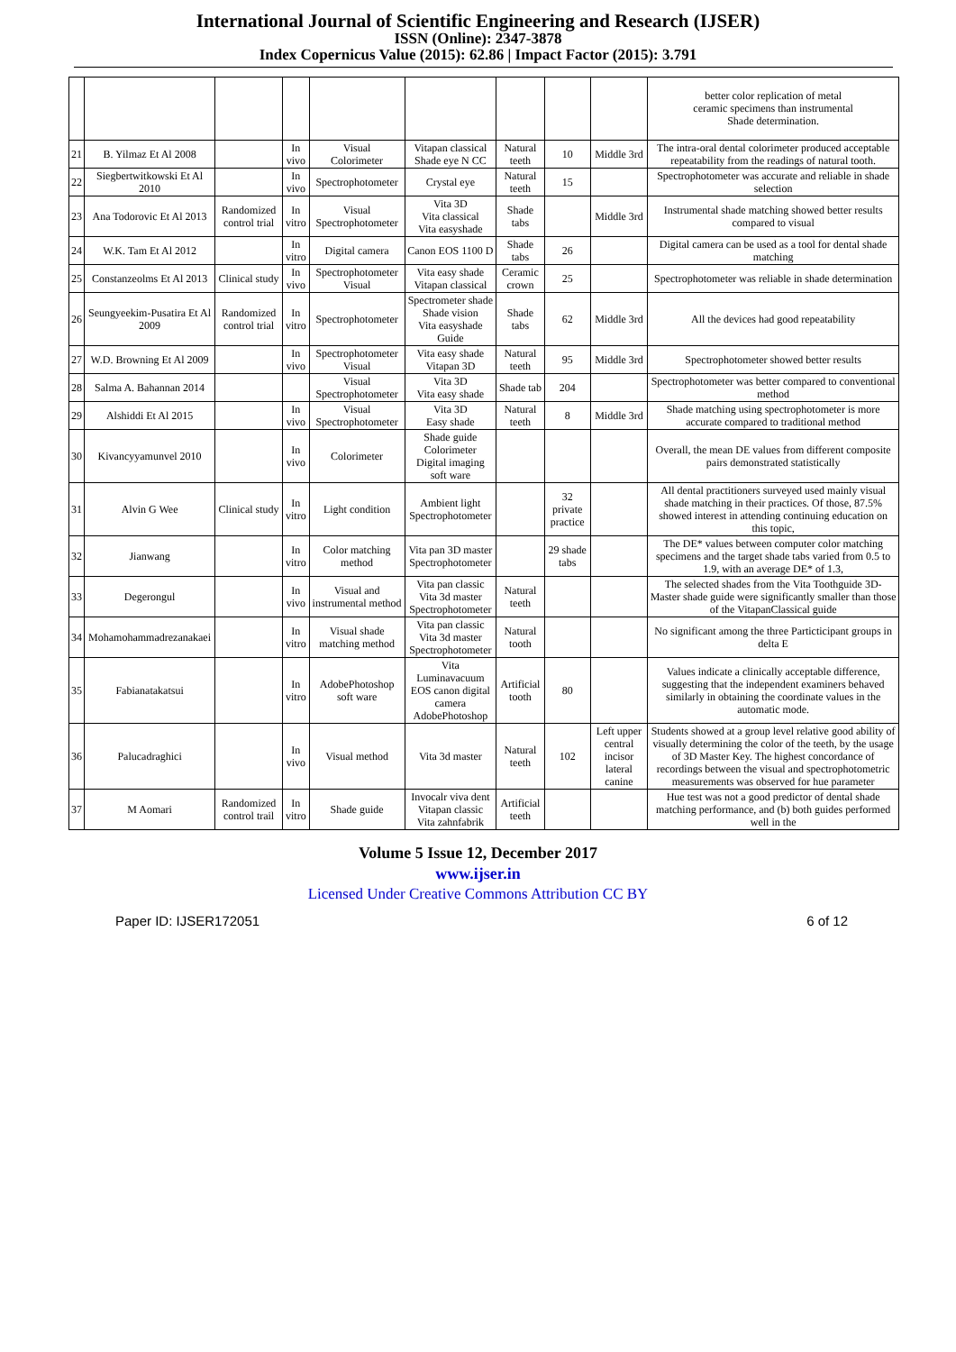International Journal of Scientific Engineering and Research (IJSER)
ISSN (Online): 2347-3878
Index Copernicus Value (2015): 62.86 | Impact Factor (2015): 3.791
| | | | | | | | | | better color replication of metal ceramic specimens than instrumental Shade determination. |
| 21 | B. Yilmaz Et Al 2008 | | In vivo | Visual Colorimeter | Vitapan classical Shade eye N CC | Natural teeth | 10 | Middle 3rd | The intra-oral dental colorimeter produced acceptable repeatability from the readings of natural tooth. |
| 22 | Siegbertwitkowski Et Al 2010 | | In vivo | Spectrophotometer | Crystal eye | Natural teeth | 15 | | Spectrophotometer was accurate and reliable in shade selection |
| 23 | Ana Todorovic Et Al 2013 | Randomized control trial | In vitro | Visual Spectrophotometer | Vita 3D Vita classical Vita easyshade | Shade tabs | | Middle 3rd | Instrumental shade matching showed better results compared to visual |
| 24 | W.K. Tam Et Al 2012 | | In vitro | Digital camera | Canon EOS 1100 D | Shade tabs | 26 | | Digital camera can be used as a tool for dental shade matching |
| 25 | Constanzeolms Et Al 2013 | Clinical study | In vivo | Spectrophotometer Visual | Vita easy shade Vitapan classical | Ceramic crown | 25 | | Spectrophotometer was reliable in shade determination |
| 26 | Seungyeekim-Pusatira Et Al 2009 | Randomized control trial | In vitro | Spectrophotometer | Spectrometer shade Shade vision Vita easyshade Guide | Shade tabs | 62 | Middle 3rd | All the devices had good repeatability |
| 27 | W.D. Browning Et Al 2009 | | In vivo | Spectrophotometer Visual | Vita easy shade Vitapan 3D | Natural teeth | 95 | Middle 3rd | Spectrophotometer showed better results |
| 28 | Salma A. Bahannan 2014 | | | Visual Spectrophotometer | Vita 3D Vita easy shade | Shade tab | 204 | | Spectrophotometer was better compared to conventional method |
| 29 | Alshiddi Et Al 2015 | | In vivo | Visual Spectrophotometer | Vita 3D Easy shade | Natural teeth | 8 | Middle 3rd | Shade matching using spectrophotometer is more accurate compared to traditional method |
| 30 | Kivancyyamunvel 2010 | | In vivo | Colorimeter | Shade guide Colorimeter Digital imaging soft ware | | | | Overall, the mean DE values from different composite pairs demonstrated statistically |
| 31 | Alvin G Wee | Clinical study | In vitro | Light condition | Ambient light Spectrophotometer | | 32 private practice | | All dental practitioners surveyed used mainly visual shade matching in their practices. Of those, 87.5% showed interest in attending continuing education on this topic, |
| 32 | Jianwang | | In vitro | Color matching method | Vita pan 3D master Spectrophotometer | | 29 shade tabs | | The DE* values between computer color matching specimens and the target shade tabs varied from 0.5 to 1.9, with an average DE* of 1.3, |
| 33 | Degerongul | | In vivo | Visual and instrumental method | Vita pan classic Vita 3d master Spectrophotometer | Natural teeth | | | The selected shades from the Vita Toothguide 3D-Master shade guide were significantly smaller than those of the VitapanClassical guide |
| 34 | Mohamohammadrezanakaei | | In vitro | Visual shade matching method | Vita pan classic Vita 3d master Spectrophotometer | Natural tooth | | | No significant among the three Particticipant groups in delta E |
| 35 | Fabianatakatsui | | In vitro | AdobePhotoshop soft ware | Vita Luminavacuum EOS canon digital camera AdobePhotoshop | Artificial tooth | 80 | | Values indicate a clinically acceptable difference, suggesting that the independent examiners behaved similarly in obtaining the coordinate values in the automatic mode. |
| 36 | Palucadraghici | | In vivo | Visual method | Vita 3d master | Natural teeth | 102 | Left upper central incisor lateral canine | Students showed at a group level relative good ability of visually determining the color of the teeth, by the usage of 3D Master Key. The highest concordance of recordings between the visual and spectrophotometric measurements was observed for hue parameter |
| 37 | M Aomari | Randomized control trail | In vitro | Shade guide | Invocalr viva dent Vitapan classic Vita zahnfabrik | Artificial teeth | | | Hue test was not a good predictor of dental shade matching performance, and (b) both guides performed well in the |
Volume 5 Issue 12, December 2017
www.ijser.in
Licensed Under Creative Commons Attribution CC BY
Paper ID: IJSER172051 6 of 12